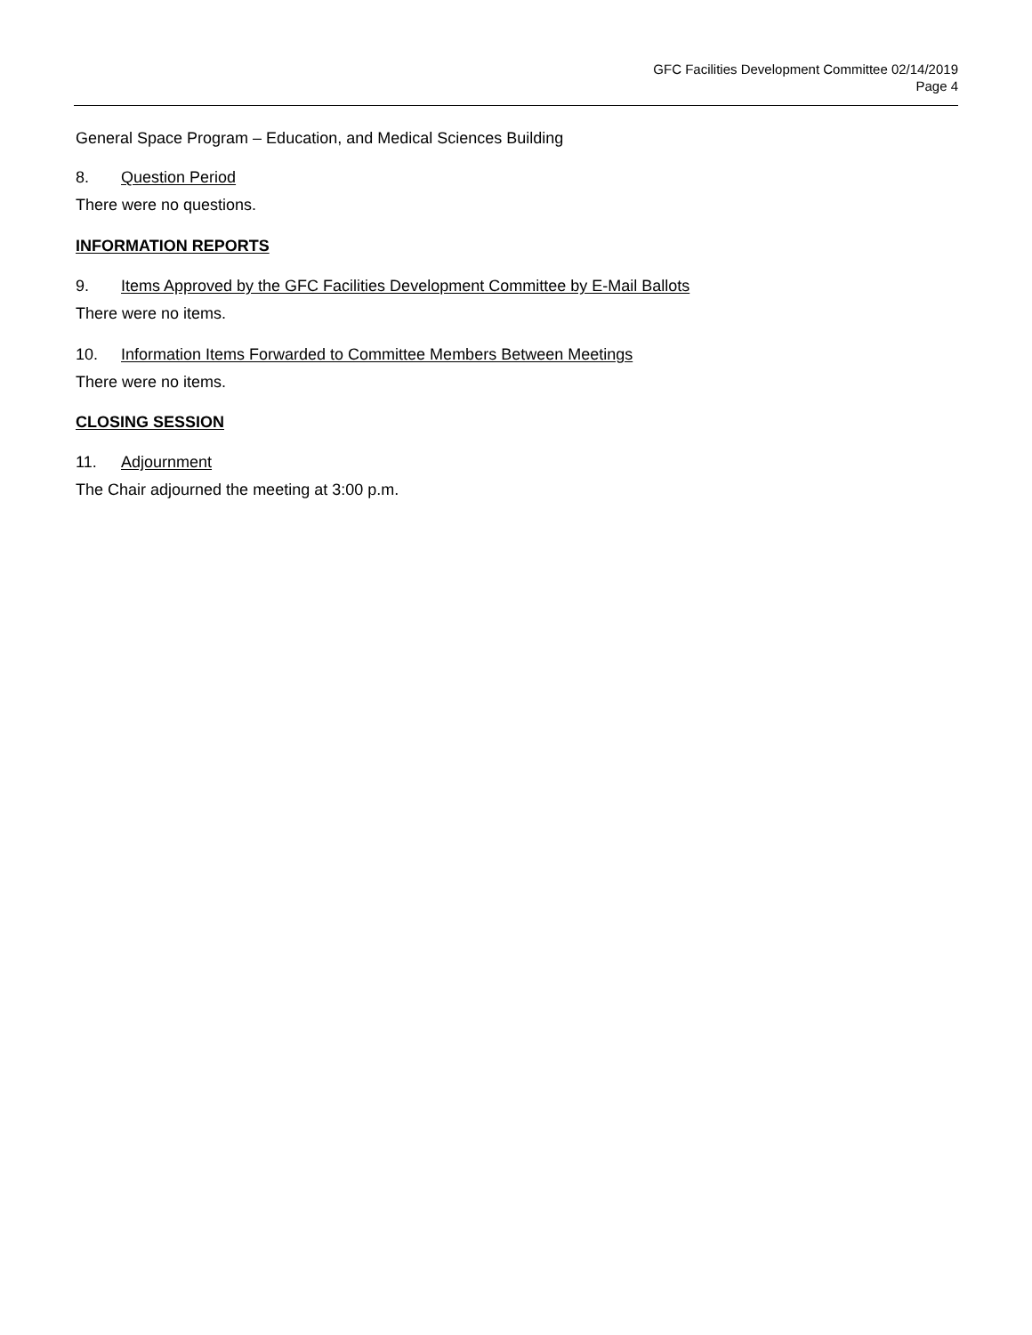GFC Facilities Development Committee 02/14/2019
Page 4
General Space Program – Education, and Medical Sciences Building
8. Question Period
There were no questions.
INFORMATION REPORTS
9. Items Approved by the GFC Facilities Development Committee by E-Mail Ballots
There were no items.
10. Information Items Forwarded to Committee Members Between Meetings
There were no items.
CLOSING SESSION
11. Adjournment
The Chair adjourned the meeting at 3:00 p.m.